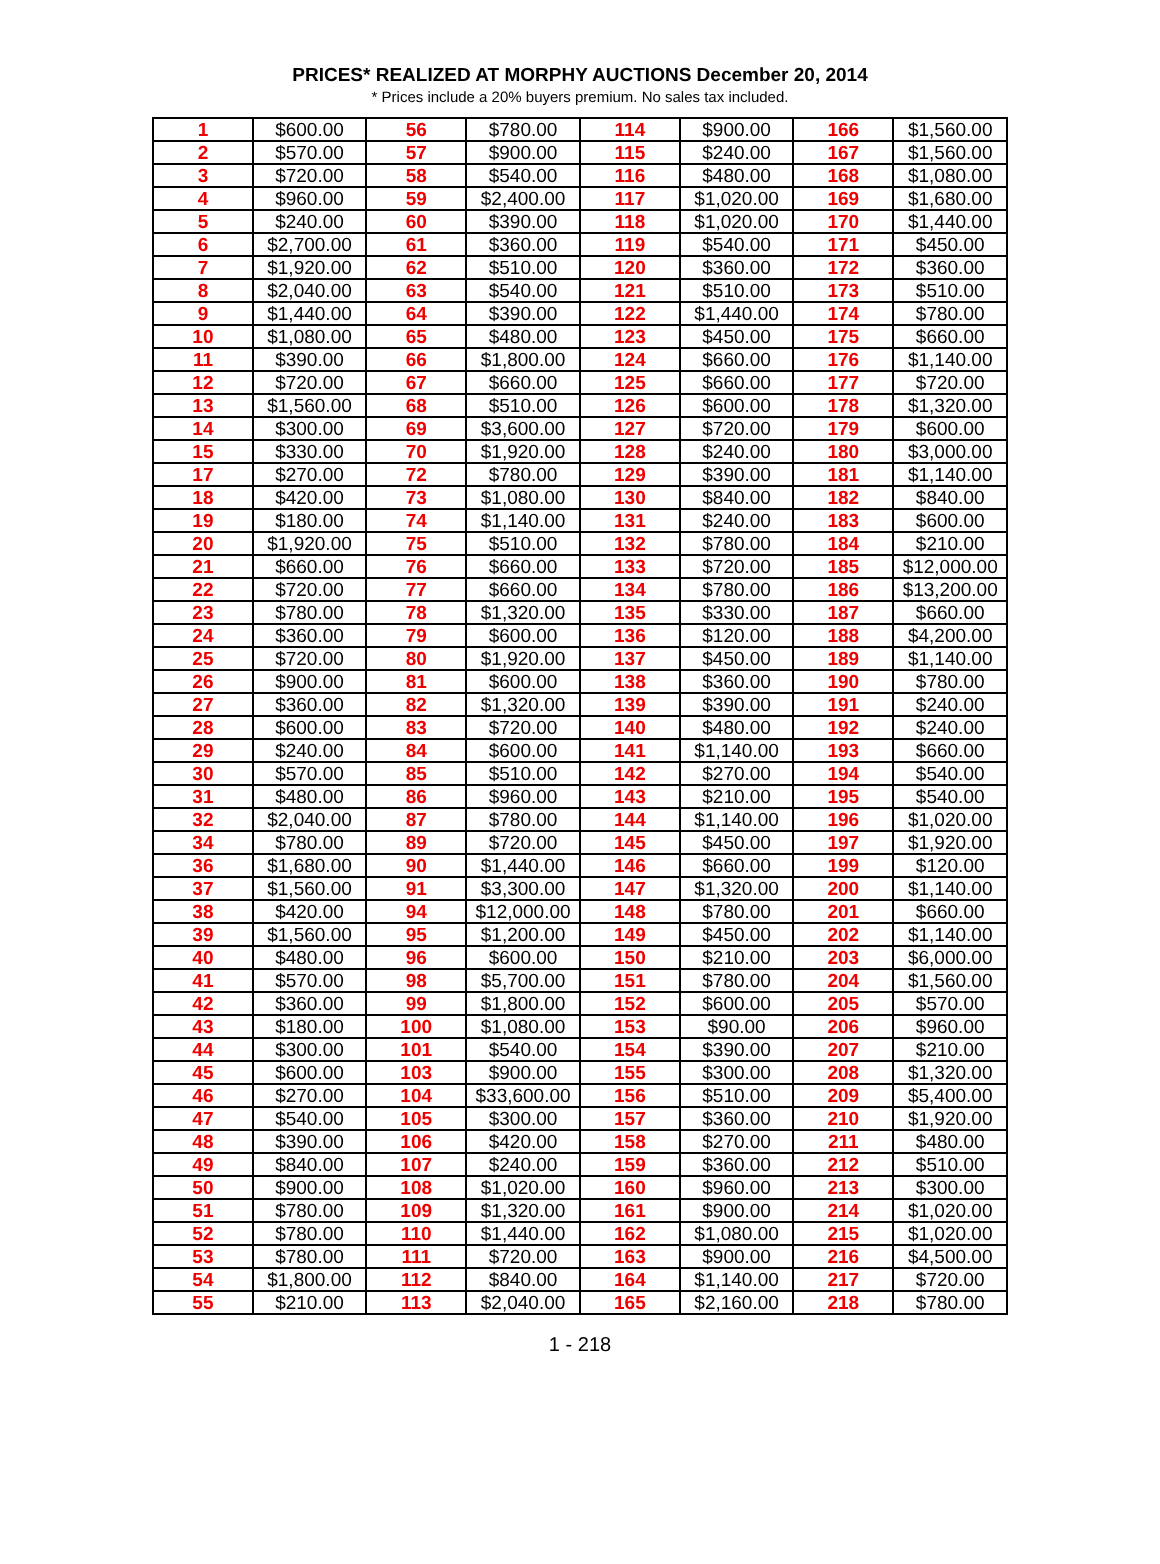PRICES* REALIZED AT MORPHY AUCTIONS December 20, 2014
* Prices include a 20% buyers premium. No sales tax included.
| 1 | $600.00 | 56 | $780.00 | 114 | $900.00 | 166 | $1,560.00 |
| 2 | $570.00 | 57 | $900.00 | 115 | $240.00 | 167 | $1,560.00 |
| 3 | $720.00 | 58 | $540.00 | 116 | $480.00 | 168 | $1,080.00 |
| 4 | $960.00 | 59 | $2,400.00 | 117 | $1,020.00 | 169 | $1,680.00 |
| 5 | $240.00 | 60 | $390.00 | 118 | $1,020.00 | 170 | $1,440.00 |
| 6 | $2,700.00 | 61 | $360.00 | 119 | $540.00 | 171 | $450.00 |
| 7 | $1,920.00 | 62 | $510.00 | 120 | $360.00 | 172 | $360.00 |
| 8 | $2,040.00 | 63 | $540.00 | 121 | $510.00 | 173 | $510.00 |
| 9 | $1,440.00 | 64 | $390.00 | 122 | $1,440.00 | 174 | $780.00 |
| 10 | $1,080.00 | 65 | $480.00 | 123 | $450.00 | 175 | $660.00 |
| 11 | $390.00 | 66 | $1,800.00 | 124 | $660.00 | 176 | $1,140.00 |
| 12 | $720.00 | 67 | $660.00 | 125 | $660.00 | 177 | $720.00 |
| 13 | $1,560.00 | 68 | $510.00 | 126 | $600.00 | 178 | $1,320.00 |
| 14 | $300.00 | 69 | $3,600.00 | 127 | $720.00 | 179 | $600.00 |
| 15 | $330.00 | 70 | $1,920.00 | 128 | $240.00 | 180 | $3,000.00 |
| 17 | $270.00 | 72 | $780.00 | 129 | $390.00 | 181 | $1,140.00 |
| 18 | $420.00 | 73 | $1,080.00 | 130 | $840.00 | 182 | $840.00 |
| 19 | $180.00 | 74 | $1,140.00 | 131 | $240.00 | 183 | $600.00 |
| 20 | $1,920.00 | 75 | $510.00 | 132 | $780.00 | 184 | $210.00 |
| 21 | $660.00 | 76 | $660.00 | 133 | $720.00 | 185 | $12,000.00 |
| 22 | $720.00 | 77 | $660.00 | 134 | $780.00 | 186 | $13,200.00 |
| 23 | $780.00 | 78 | $1,320.00 | 135 | $330.00 | 187 | $660.00 |
| 24 | $360.00 | 79 | $600.00 | 136 | $120.00 | 188 | $4,200.00 |
| 25 | $720.00 | 80 | $1,920.00 | 137 | $450.00 | 189 | $1,140.00 |
| 26 | $900.00 | 81 | $600.00 | 138 | $360.00 | 190 | $780.00 |
| 27 | $360.00 | 82 | $1,320.00 | 139 | $390.00 | 191 | $240.00 |
| 28 | $600.00 | 83 | $720.00 | 140 | $480.00 | 192 | $240.00 |
| 29 | $240.00 | 84 | $600.00 | 141 | $1,140.00 | 193 | $660.00 |
| 30 | $570.00 | 85 | $510.00 | 142 | $270.00 | 194 | $540.00 |
| 31 | $480.00 | 86 | $960.00 | 143 | $210.00 | 195 | $540.00 |
| 32 | $2,040.00 | 87 | $780.00 | 144 | $1,140.00 | 196 | $1,020.00 |
| 34 | $780.00 | 89 | $720.00 | 145 | $450.00 | 197 | $1,920.00 |
| 36 | $1,680.00 | 90 | $1,440.00 | 146 | $660.00 | 199 | $120.00 |
| 37 | $1,560.00 | 91 | $3,300.00 | 147 | $1,320.00 | 200 | $1,140.00 |
| 38 | $420.00 | 94 | $12,000.00 | 148 | $780.00 | 201 | $660.00 |
| 39 | $1,560.00 | 95 | $1,200.00 | 149 | $450.00 | 202 | $1,140.00 |
| 40 | $480.00 | 96 | $600.00 | 150 | $210.00 | 203 | $6,000.00 |
| 41 | $570.00 | 98 | $5,700.00 | 151 | $780.00 | 204 | $1,560.00 |
| 42 | $360.00 | 99 | $1,800.00 | 152 | $600.00 | 205 | $570.00 |
| 43 | $180.00 | 100 | $1,080.00 | 153 | $90.00 | 206 | $960.00 |
| 44 | $300.00 | 101 | $540.00 | 154 | $390.00 | 207 | $210.00 |
| 45 | $600.00 | 103 | $900.00 | 155 | $300.00 | 208 | $1,320.00 |
| 46 | $270.00 | 104 | $33,600.00 | 156 | $510.00 | 209 | $5,400.00 |
| 47 | $540.00 | 105 | $300.00 | 157 | $360.00 | 210 | $1,920.00 |
| 48 | $390.00 | 106 | $420.00 | 158 | $270.00 | 211 | $480.00 |
| 49 | $840.00 | 107 | $240.00 | 159 | $360.00 | 212 | $510.00 |
| 50 | $900.00 | 108 | $1,020.00 | 160 | $960.00 | 213 | $300.00 |
| 51 | $780.00 | 109 | $1,320.00 | 161 | $900.00 | 214 | $1,020.00 |
| 52 | $780.00 | 110 | $1,440.00 | 162 | $1,080.00 | 215 | $1,020.00 |
| 53 | $780.00 | 111 | $720.00 | 163 | $900.00 | 216 | $4,500.00 |
| 54 | $1,800.00 | 112 | $840.00 | 164 | $1,140.00 | 217 | $720.00 |
| 55 | $210.00 | 113 | $2,040.00 | 165 | $2,160.00 | 218 | $780.00 |
1 - 218